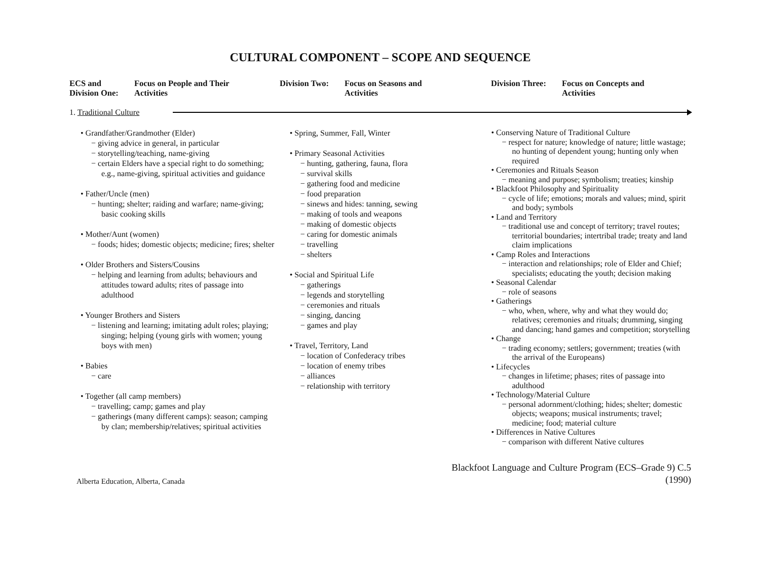CULTURAL COMPONENT – SCOPE AND SEQUENCE
ECS and
Division One:
Focus on People and Their
Activities
Division Two:
Focus on Seasons and
Activities
Division Three:
Focus on Concepts and
Activities
1. Traditional Culture
• Grandfather/Grandmother (Elder)
− giving advice in general, in particular
− storytelling/teaching, name-giving
− certain Elders have a special right to do something; e.g., name-giving, spiritual activities and guidance
• Father/Uncle (men)
− hunting; shelter; raiding and warfare; name-giving; basic cooking skills
• Mother/Aunt (women)
− foods; hides; domestic objects; medicine; fires; shelter
• Older Brothers and Sisters/Cousins
− helping and learning from adults; behaviours and attitudes toward adults; rites of passage into adulthood
• Younger Brothers and Sisters
− listening and learning; imitating adult roles; playing; singing; helping (young girls with women; young boys with men)
• Babies
− care
• Together (all camp members)
− travelling; camp; games and play
− gatherings (many different camps): season; camping by clan; membership/relatives; spiritual activities
• Spring, Summer, Fall, Winter
• Primary Seasonal Activities
− hunting, gathering, fauna, flora
− survival skills
− gathering food and medicine
− food preparation
− sinews and hides: tanning, sewing
− making of tools and weapons
− making of domestic objects
− caring for domestic animals
− travelling
− shelters
• Social and Spiritual Life
− gatherings
− legends and storytelling
− ceremonies and rituals
− singing, dancing
− games and play
• Travel, Territory, Land
− location of Confederacy tribes
− location of enemy tribes
− alliances
− relationship with territory
• Conserving Nature of Traditional Culture
− respect for nature; knowledge of nature; little wastage; no hunting of dependent young; hunting only when required
• Ceremonies and Rituals Season
− meaning and purpose; symbolism; treaties; kinship
• Blackfoot Philosophy and Spirituality
− cycle of life; emotions; morals and values; mind, spirit and body; symbols
• Land and Territory
− traditional use and concept of territory; travel routes; territorial boundaries; intertribal trade; treaty and land claim implications
• Camp Roles and Interactions
− interaction and relationships; role of Elder and Chief; specialists; educating the youth; decision making
• Seasonal Calendar
− role of seasons
• Gatherings
− who, when, where, why and what they would do; relatives; ceremonies and rituals; drumming, singing and dancing; hand games and competition; storytelling
• Change
− trading economy; settlers; government; treaties (with the arrival of the Europeans)
• Lifecycles
− changes in lifetime; phases; rites of passage into adulthood
• Technology/Material Culture
− personal adornment/clothing; hides; shelter; domestic objects; weapons; musical instruments; travel; medicine; food; material culture
• Differences in Native Cultures
− comparison with different Native cultures
Alberta Education, Alberta, Canada
Blackfoot Language and Culture Program (ECS–Grade 9) C.5
(1990)